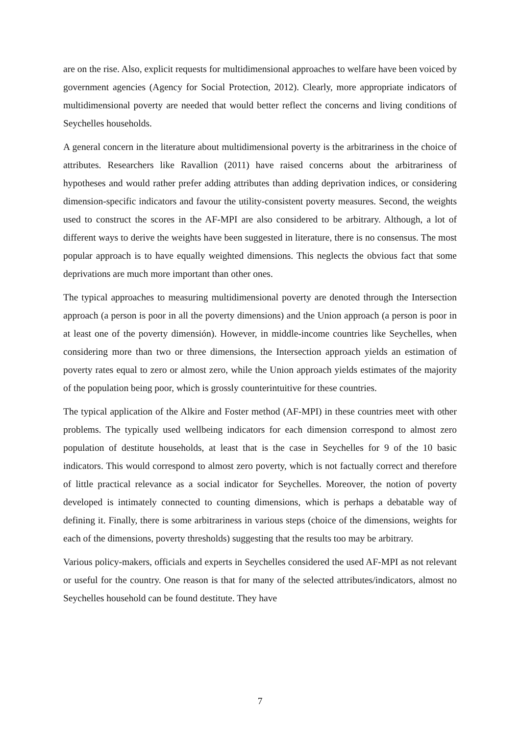are on the rise. Also, explicit requests for multidimensional approaches to welfare have been voiced by government agencies (Agency for Social Protection, 2012). Clearly, more appropriate indicators of multidimensional poverty are needed that would better reflect the concerns and living conditions of Seychelles households.
A general concern in the literature about multidimensional poverty is the arbitrariness in the choice of attributes. Researchers like Ravallion (2011) have raised concerns about the arbitrariness of hypotheses and would rather prefer adding attributes than adding deprivation indices, or considering dimension-specific indicators and favour the utility-consistent poverty measures. Second, the weights used to construct the scores in the AF-MPI are also considered to be arbitrary. Although, a lot of different ways to derive the weights have been suggested in literature, there is no consensus. The most popular approach is to have equally weighted dimensions. This neglects the obvious fact that some deprivations are much more important than other ones.
The typical approaches to measuring multidimensional poverty are denoted through the Intersection approach (a person is poor in all the poverty dimensions) and the Union approach (a person is poor in at least one of the poverty dimensión). However, in middle-income countries like Seychelles, when considering more than two or three dimensions, the Intersection approach yields an estimation of poverty rates equal to zero or almost zero, while the Union approach yields estimates of the majority of the population being poor, which is grossly counterintuitive for these countries.
The typical application of the Alkire and Foster method (AF-MPI) in these countries meet with other problems. The typically used wellbeing indicators for each dimension correspond to almost zero population of destitute households, at least that is the case in Seychelles for 9 of the 10 basic indicators. This would correspond to almost zero poverty, which is not factually correct and therefore of little practical relevance as a social indicator for Seychelles. Moreover, the notion of poverty developed is intimately connected to counting dimensions, which is perhaps a debatable way of defining it. Finally, there is some arbitrariness in various steps (choice of the dimensions, weights for each of the dimensions, poverty thresholds) suggesting that the results too may be arbitrary.
Various policy-makers, officials and experts in Seychelles considered the used AF-MPI as not relevant or useful for the country. One reason is that for many of the selected attributes/indicators, almost no Seychelles household can be found destitute. They have
7